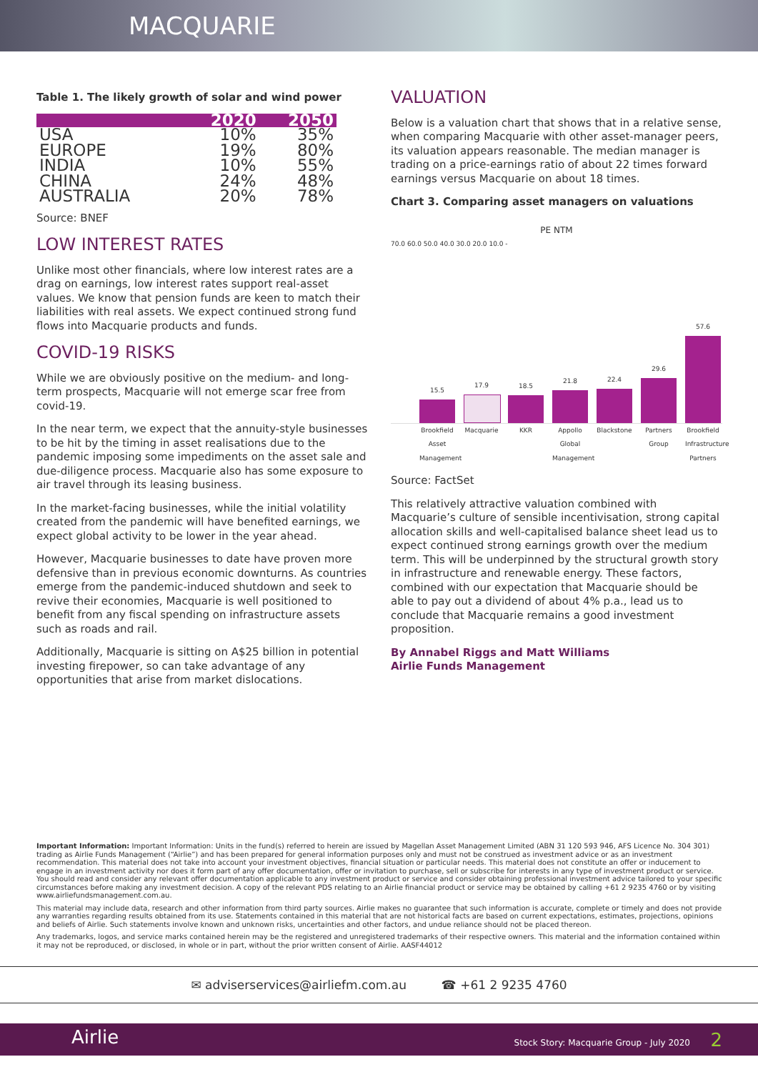MACQUARIE
Table 1. The likely growth of solar and wind power
| | 2020 | 2050 |
| --- | --- | --- |
| USA | 10% | 35% |
| EUROPE | 19% | 80% |
| INDIA | 10% | 55% |
| CHINA | 24% | 48% |
| AUSTRALIA | 20% | 78% |
Source: BNEF
LOW INTEREST RATES
Unlike most other financials, where low interest rates are a drag on earnings, low interest rates support real-asset values. We know that pension funds are keen to match their liabilities with real assets. We expect continued strong fund flows into Macquarie products and funds.
COVID-19 RISKS
While we are obviously positive on the medium- and long-term prospects, Macquarie will not emerge scar free from covid-19.
In the near term, we expect that the annuity-style businesses to be hit by the timing in asset realisations due to the pandemic imposing some impediments on the asset sale and due-diligence process. Macquarie also has some exposure to air travel through its leasing business.
In the market-facing businesses, while the initial volatility created from the pandemic will have benefited earnings, we expect global activity to be lower in the year ahead.
However, Macquarie businesses to date have proven more defensive than in previous economic downturns. As countries emerge from the pandemic-induced shutdown and seek to revive their economies, Macquarie is well positioned to benefit from any fiscal spending on infrastructure assets such as roads and rail.
Additionally, Macquarie is sitting on A$25 billion in potential investing firepower, so can take advantage of any opportunities that arise from market dislocations.
VALUATION
Below is a valuation chart that shows that in a relative sense, when comparing Macquarie with other asset-manager peers, its valuation appears reasonable. The median manager is trading on a price-earnings ratio of about 22 times forward earnings versus Macquarie on about 18 times.
Chart 3. Comparing asset managers on valuations
PE NTM
70.0 60.0 50.0 40.0 30.0 20.0 10.0 -
15.5
17.9
18.5
21.8
22.4
29.6
57.6
Brookfield Asset Management
Macquarie KKR Appollo Global Management
Blackstone
Partners Group
Brookfield Infrastructure Partners
Source: FactSet
This relatively attractive valuation combined with Macquarie’s culture of sensible incentivisation, strong capital allocation skills and well-capitalised balance sheet lead us to expect continued strong earnings growth over the medium term. This will be underpinned by the structural growth story in infrastructure and renewable energy. These factors, combined with our expectation that Macquarie should be able to pay out a dividend of about 4% p.a., lead us to conclude that Macquarie remains a good investment proposition.
By Annabel Riggs and Matt Williams
Airlie Funds Management
Important Information: Important Information: Units in the fund(s) referred to herein are issued by Magellan Asset Management Limited (ABN 31 120 593 946, AFS Licence No. 304 301) trading as Airlie Funds Management (“Airlie”) and has been prepared for general information purposes only and must not be construed as investment advice or as an investment recommendation. This material does not take into account your investment objectives, financial situation or particular needs. This material does not constitute an offer or inducement to engage in an investment activity nor does it form part of any offer documentation, offer or invitation to purchase, sell or subscribe for interests in any type of investment product or service. You should read and consider any relevant offer documentation applicable to any investment product or service and consider obtaining professional investment advice tailored to your specific circumstances before making any investment decision. A copy of the relevant PDS relating to an Airlie financial product or service may be obtained by calling +61 2 9235 4760 or by visiting www.airliefundsmanagement.com.au.
This material may include data, research and other information from third party sources. Airlie makes no guarantee that such information is accurate, complete or timely and does not provide any warranties regarding results obtained from its use. Statements contained in this material that are not historical facts are based on current expectations, estimates, projections, opinions and beliefs of Airlie. Such statements involve known and unknown risks, uncertainties and other factors, and undue reliance should not be placed thereon.
Any trademarks, logos, and service marks contained herein may be the registered and unregistered trademarks of their respective owners. This material and the information contained within it may not be reproduced, or disclosed, in whole or in part, without the prior written consent of Airlie. AASF44012
✉ adviserservices@airliefm.com.au ☎ +61 2 9235 4760
Airlie Stock Story: Macquarie Group - July 2020 2